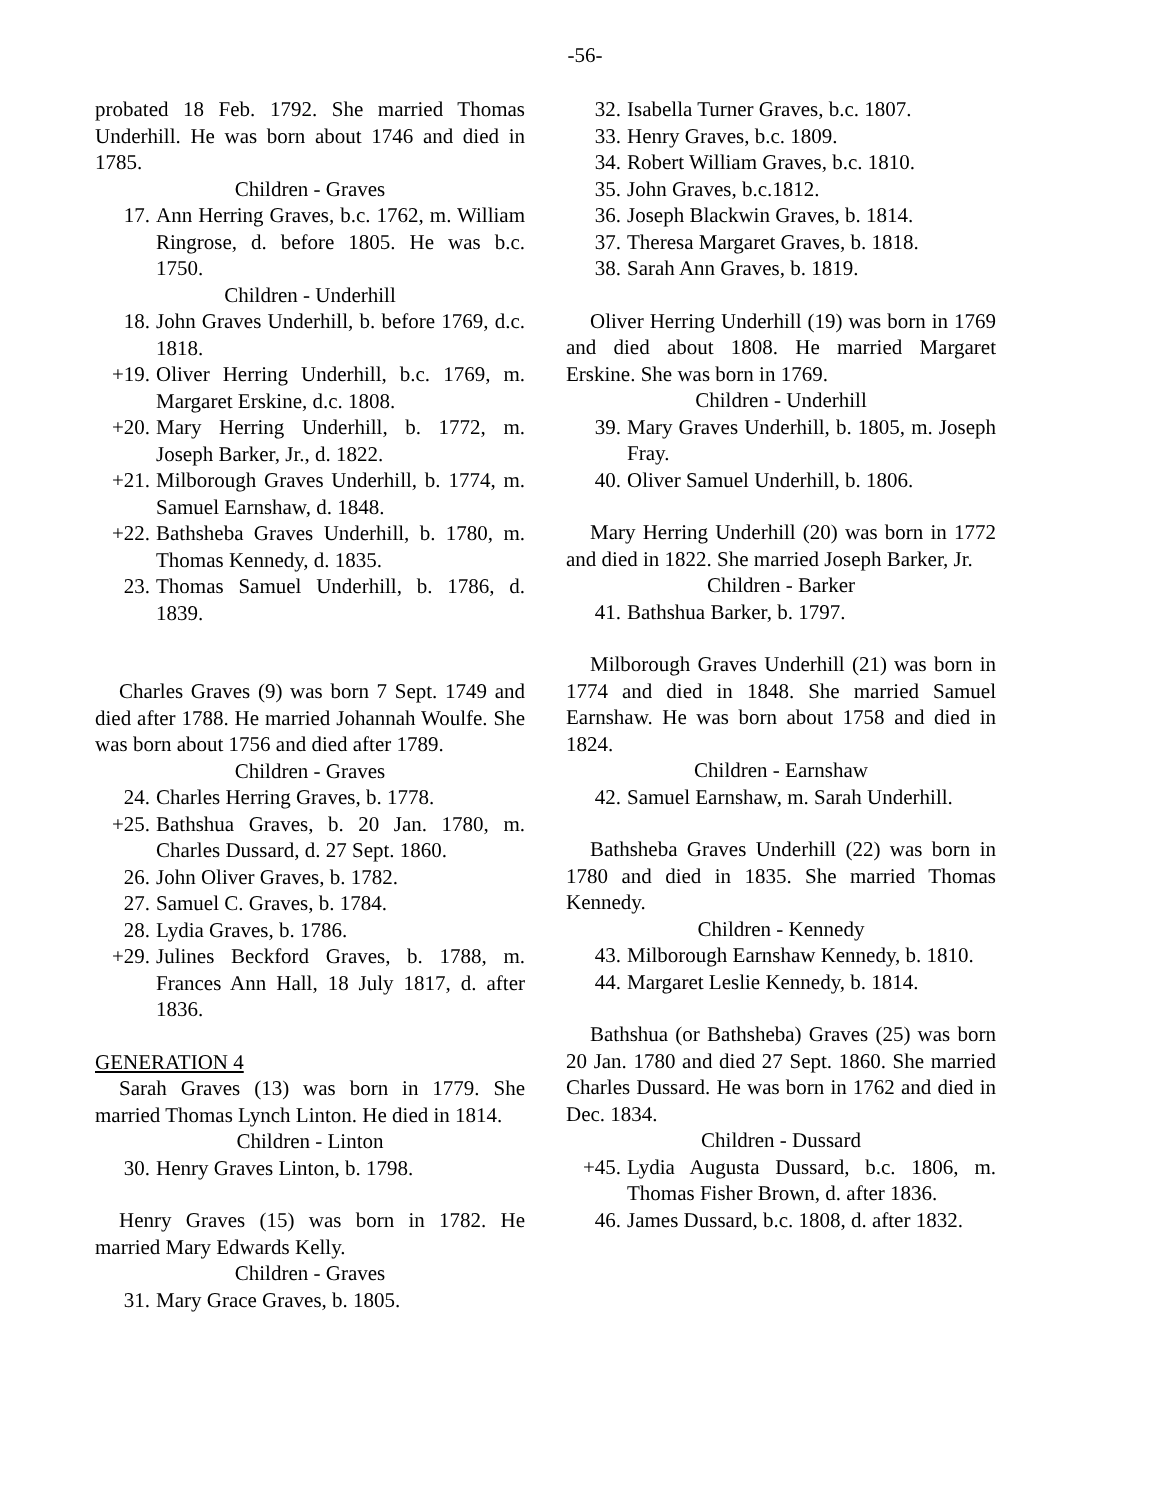-56-
probated 18 Feb. 1792. She married Thomas Underhill. He was born about 1746 and died in 1785.
Children - Graves
17. Ann Herring Graves, b.c. 1762, m. William Ringrose, d. before 1805. He was b.c. 1750.
Children - Underhill
18. John Graves Underhill, b. before 1769, d.c. 1818.
+19. Oliver Herring Underhill, b.c. 1769, m. Margaret Erskine, d.c. 1808.
+20. Mary Herring Underhill, b. 1772, m. Joseph Barker, Jr., d. 1822.
+21. Milborough Graves Underhill, b. 1774, m. Samuel Earnshaw, d. 1848.
+22. Bathsheba Graves Underhill, b. 1780, m. Thomas Kennedy, d. 1835.
23. Thomas Samuel Underhill, b. 1786, d. 1839.
Charles Graves (9) was born 7 Sept. 1749 and died after 1788. He married Johannah Woulfe. She was born about 1756 and died after 1789.
Children - Graves
24. Charles Herring Graves, b. 1778.
+25. Bathshua Graves, b. 20 Jan. 1780, m. Charles Dussard, d. 27 Sept. 1860.
26. John Oliver Graves, b. 1782.
27. Samuel C. Graves, b. 1784.
28. Lydia Graves, b. 1786.
+29. Julines Beckford Graves, b. 1788, m. Frances Ann Hall, 18 July 1817, d. after 1836.
GENERATION 4
Sarah Graves (13) was born in 1779. She married Thomas Lynch Linton. He died in 1814.
Children - Linton
30. Henry Graves Linton, b. 1798.
Henry Graves (15) was born in 1782. He married Mary Edwards Kelly.
Children - Graves
31. Mary Grace Graves, b. 1805.
32. Isabella Turner Graves, b.c. 1807.
33. Henry Graves, b.c. 1809.
34. Robert William Graves, b.c. 1810.
35. John Graves, b.c.1812.
36. Joseph Blackwin Graves, b. 1814.
37. Theresa Margaret Graves, b. 1818.
38. Sarah Ann Graves, b. 1819.
Oliver Herring Underhill (19) was born in 1769 and died about 1808. He married Margaret Erskine. She was born in 1769.
Children - Underhill
39. Mary Graves Underhill, b. 1805, m. Joseph Fray.
40. Oliver Samuel Underhill, b. 1806.
Mary Herring Underhill (20) was born in 1772 and died in 1822. She married Joseph Barker, Jr.
Children - Barker
41. Bathshua Barker, b. 1797.
Milborough Graves Underhill (21) was born in 1774 and died in 1848. She married Samuel Earnshaw. He was born about 1758 and died in 1824.
Children - Earnshaw
42. Samuel Earnshaw, m. Sarah Underhill.
Bathsheba Graves Underhill (22) was born in 1780 and died in 1835. She married Thomas Kennedy.
Children - Kennedy
43. Milborough Earnshaw Kennedy, b. 1810.
44. Margaret Leslie Kennedy, b. 1814.
Bathshua (or Bathsheba) Graves (25) was born 20 Jan. 1780 and died 27 Sept. 1860. She married Charles Dussard. He was born in 1762 and died in Dec. 1834.
Children - Dussard
+45. Lydia Augusta Dussard, b.c. 1806, m. Thomas Fisher Brown, d. after 1836.
46. James Dussard, b.c. 1808, d. after 1832.